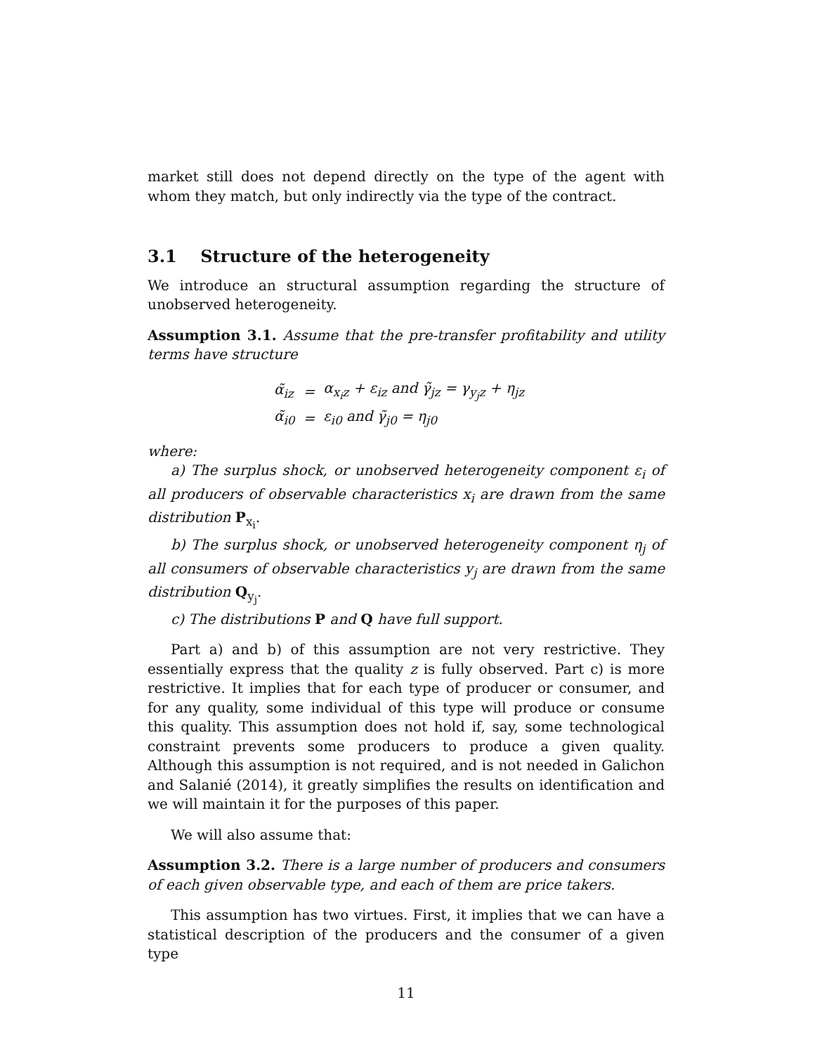market still does not depend directly on the type of the agent with whom they match, but only indirectly via the type of the contract.
3.1 Structure of the heterogeneity
We introduce an structural assumption regarding the structure of unobserved heterogeneity.
Assumption 3.1. Assume that the pre-transfer profitability and utility terms have structure
| α̃<sub>iz</sub> | = | α<sub>x<sub>i</sub>z</sub> + ε<sub>iz</sub> and γ̃<sub>jz</sub> = γ<sub>y<sub>j</sub>z</sub> + η<sub>jz</sub> |
| α̃<sub>i0</sub> | = | ε<sub>i0</sub> and γ̃<sub>j0</sub> = η<sub>j0</sub> |
where:
a) The surplus shock, or unobserved heterogeneity component ε<sub>i</sub> of all producers of observable characteristics x<sub>i</sub> are drawn from the same distribution P<sub>x<sub>i</sub></sub>.
b) The surplus shock, or unobserved heterogeneity component η<sub>j</sub> of all consumers of observable characteristics y<sub>j</sub> are drawn from the same distribution Q<sub>y<sub>j</sub></sub>.
c) The distributions P and Q have full support.
Part a) and b) of this assumption are not very restrictive. They essentially express that the quality z is fully observed. Part c) is more restrictive. It implies that for each type of producer or consumer, and for any quality, some individual of this type will produce or consume this quality. This assumption does not hold if, say, some technological constraint prevents some producers to produce a given quality. Although this assumption is not required, and is not needed in Galichon and Salanié (2014), it greatly simplifies the results on identification and we will maintain it for the purposes of this paper.
We will also assume that:
Assumption 3.2. There is a large number of producers and consumers of each given observable type, and each of them are price takers.
This assumption has two virtues. First, it implies that we can have a statistical description of the producers and the consumer of a given type
11